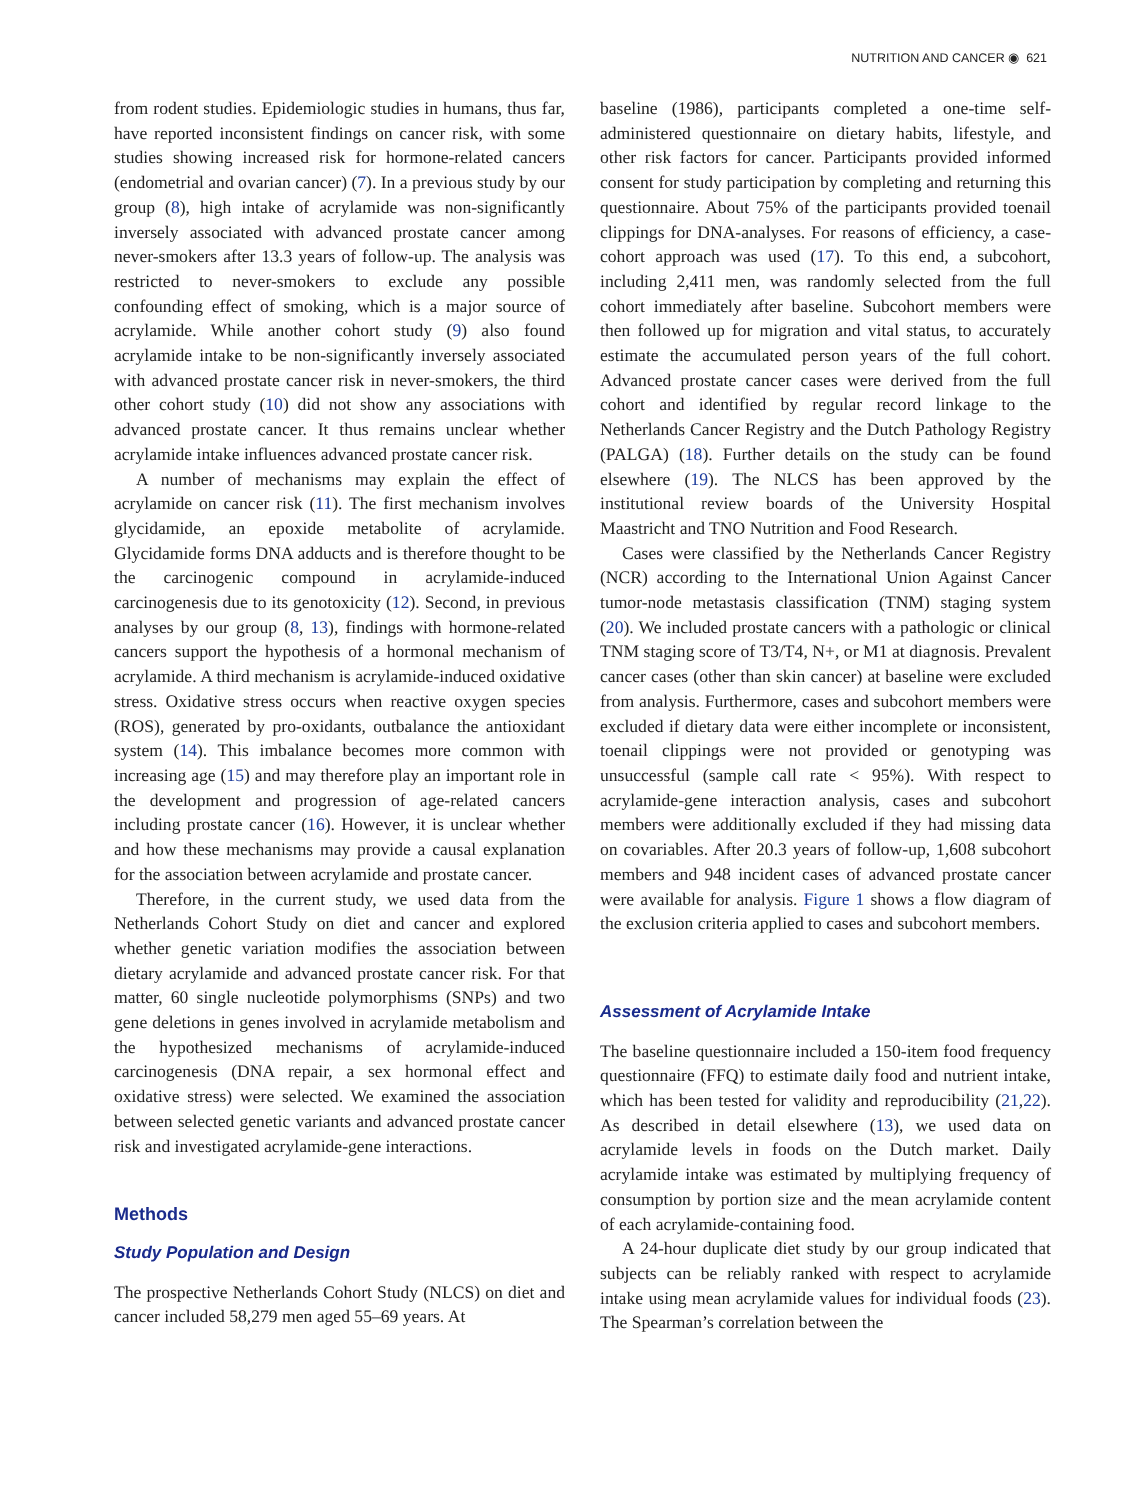NUTRITION AND CANCER ◉ 621
from rodent studies. Epidemiologic studies in humans, thus far, have reported inconsistent findings on cancer risk, with some studies showing increased risk for hormone-related cancers (endometrial and ovarian cancer) (7). In a previous study by our group (8), high intake of acrylamide was non-significantly inversely associated with advanced prostate cancer among never-smokers after 13.3 years of follow-up. The analysis was restricted to never-smokers to exclude any possible confounding effect of smoking, which is a major source of acrylamide. While another cohort study (9) also found acrylamide intake to be non-significantly inversely associated with advanced prostate cancer risk in never-smokers, the third other cohort study (10) did not show any associations with advanced prostate cancer. It thus remains unclear whether acrylamide intake influences advanced prostate cancer risk.
A number of mechanisms may explain the effect of acrylamide on cancer risk (11). The first mechanism involves glycidamide, an epoxide metabolite of acrylamide. Glycidamide forms DNA adducts and is therefore thought to be the carcinogenic compound in acrylamide-induced carcinogenesis due to its genotoxicity (12). Second, in previous analyses by our group (8, 13), findings with hormone-related cancers support the hypothesis of a hormonal mechanism of acrylamide. A third mechanism is acrylamide-induced oxidative stress. Oxidative stress occurs when reactive oxygen species (ROS), generated by pro-oxidants, outbalance the antioxidant system (14). This imbalance becomes more common with increasing age (15) and may therefore play an important role in the development and progression of age-related cancers including prostate cancer (16). However, it is unclear whether and how these mechanisms may provide a causal explanation for the association between acrylamide and prostate cancer.
Therefore, in the current study, we used data from the Netherlands Cohort Study on diet and cancer and explored whether genetic variation modifies the association between dietary acrylamide and advanced prostate cancer risk. For that matter, 60 single nucleotide polymorphisms (SNPs) and two gene deletions in genes involved in acrylamide metabolism and the hypothesized mechanisms of acrylamide-induced carcinogenesis (DNA repair, a sex hormonal effect and oxidative stress) were selected. We examined the association between selected genetic variants and advanced prostate cancer risk and investigated acrylamide-gene interactions.
Methods
Study Population and Design
The prospective Netherlands Cohort Study (NLCS) on diet and cancer included 58,279 men aged 55–69 years. At
baseline (1986), participants completed a one-time self-administered questionnaire on dietary habits, lifestyle, and other risk factors for cancer. Participants provided informed consent for study participation by completing and returning this questionnaire. About 75% of the participants provided toenail clippings for DNA-analyses. For reasons of efficiency, a case-cohort approach was used (17). To this end, a subcohort, including 2,411 men, was randomly selected from the full cohort immediately after baseline. Subcohort members were then followed up for migration and vital status, to accurately estimate the accumulated person years of the full cohort. Advanced prostate cancer cases were derived from the full cohort and identified by regular record linkage to the Netherlands Cancer Registry and the Dutch Pathology Registry (PALGA) (18). Further details on the study can be found elsewhere (19). The NLCS has been approved by the institutional review boards of the University Hospital Maastricht and TNO Nutrition and Food Research.
Cases were classified by the Netherlands Cancer Registry (NCR) according to the International Union Against Cancer tumor-node metastasis classification (TNM) staging system (20). We included prostate cancers with a pathologic or clinical TNM staging score of T3/T4, N+, or M1 at diagnosis. Prevalent cancer cases (other than skin cancer) at baseline were excluded from analysis. Furthermore, cases and subcohort members were excluded if dietary data were either incomplete or inconsistent, toenail clippings were not provided or genotyping was unsuccessful (sample call rate < 95%). With respect to acrylamide-gene interaction analysis, cases and subcohort members were additionally excluded if they had missing data on covariables. After 20.3 years of follow-up, 1,608 subcohort members and 948 incident cases of advanced prostate cancer were available for analysis. Figure 1 shows a flow diagram of the exclusion criteria applied to cases and subcohort members.
Assessment of Acrylamide Intake
The baseline questionnaire included a 150-item food frequency questionnaire (FFQ) to estimate daily food and nutrient intake, which has been tested for validity and reproducibility (21,22). As described in detail elsewhere (13), we used data on acrylamide levels in foods on the Dutch market. Daily acrylamide intake was estimated by multiplying frequency of consumption by portion size and the mean acrylamide content of each acrylamide-containing food.
A 24-hour duplicate diet study by our group indicated that subjects can be reliably ranked with respect to acrylamide intake using mean acrylamide values for individual foods (23). The Spearman’s correlation between the